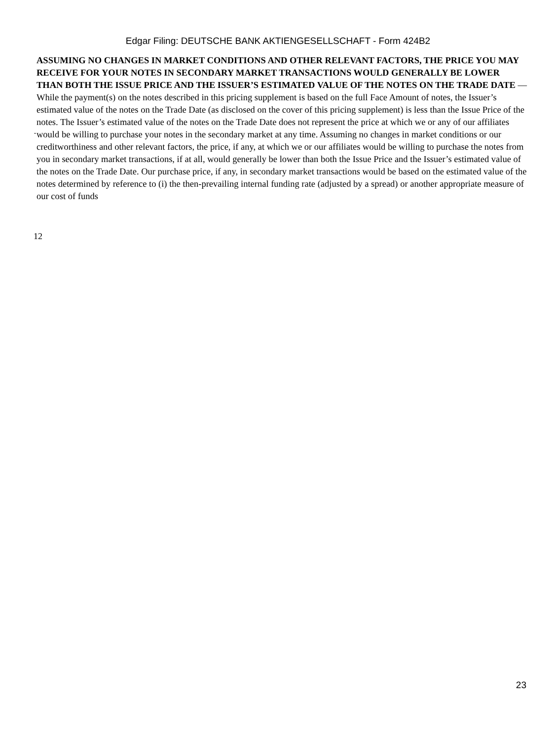Edgar Filing: DEUTSCHE BANK AKTIENGESELLSCHAFT - Form 424B2
·
ASSUMING NO CHANGES IN MARKET CONDITIONS AND OTHER RELEVANT FACTORS, THE PRICE YOU MAY RECEIVE FOR YOUR NOTES IN SECONDARY MARKET TRANSACTIONS WOULD GENERALLY BE LOWER THAN BOTH THE ISSUE PRICE AND THE ISSUER’S ESTIMATED VALUE OF THE NOTES ON THE TRADE DATE — While the payment(s) on the notes described in this pricing supplement is based on the full Face Amount of notes, the Issuer’s estimated value of the notes on the Trade Date (as disclosed on the cover of this pricing supplement) is less than the Issue Price of the notes. The Issuer’s estimated value of the notes on the Trade Date does not represent the price at which we or any of our affiliates would be willing to purchase your notes in the secondary market at any time. Assuming no changes in market conditions or our creditworthiness and other relevant factors, the price, if any, at which we or our affiliates would be willing to purchase the notes from you in secondary market transactions, if at all, would generally be lower than both the Issue Price and the Issuer’s estimated value of the notes on the Trade Date. Our purchase price, if any, in secondary market transactions would be based on the estimated value of the notes determined by reference to (i) the then-prevailing internal funding rate (adjusted by a spread) or another appropriate measure of our cost of funds
12
23